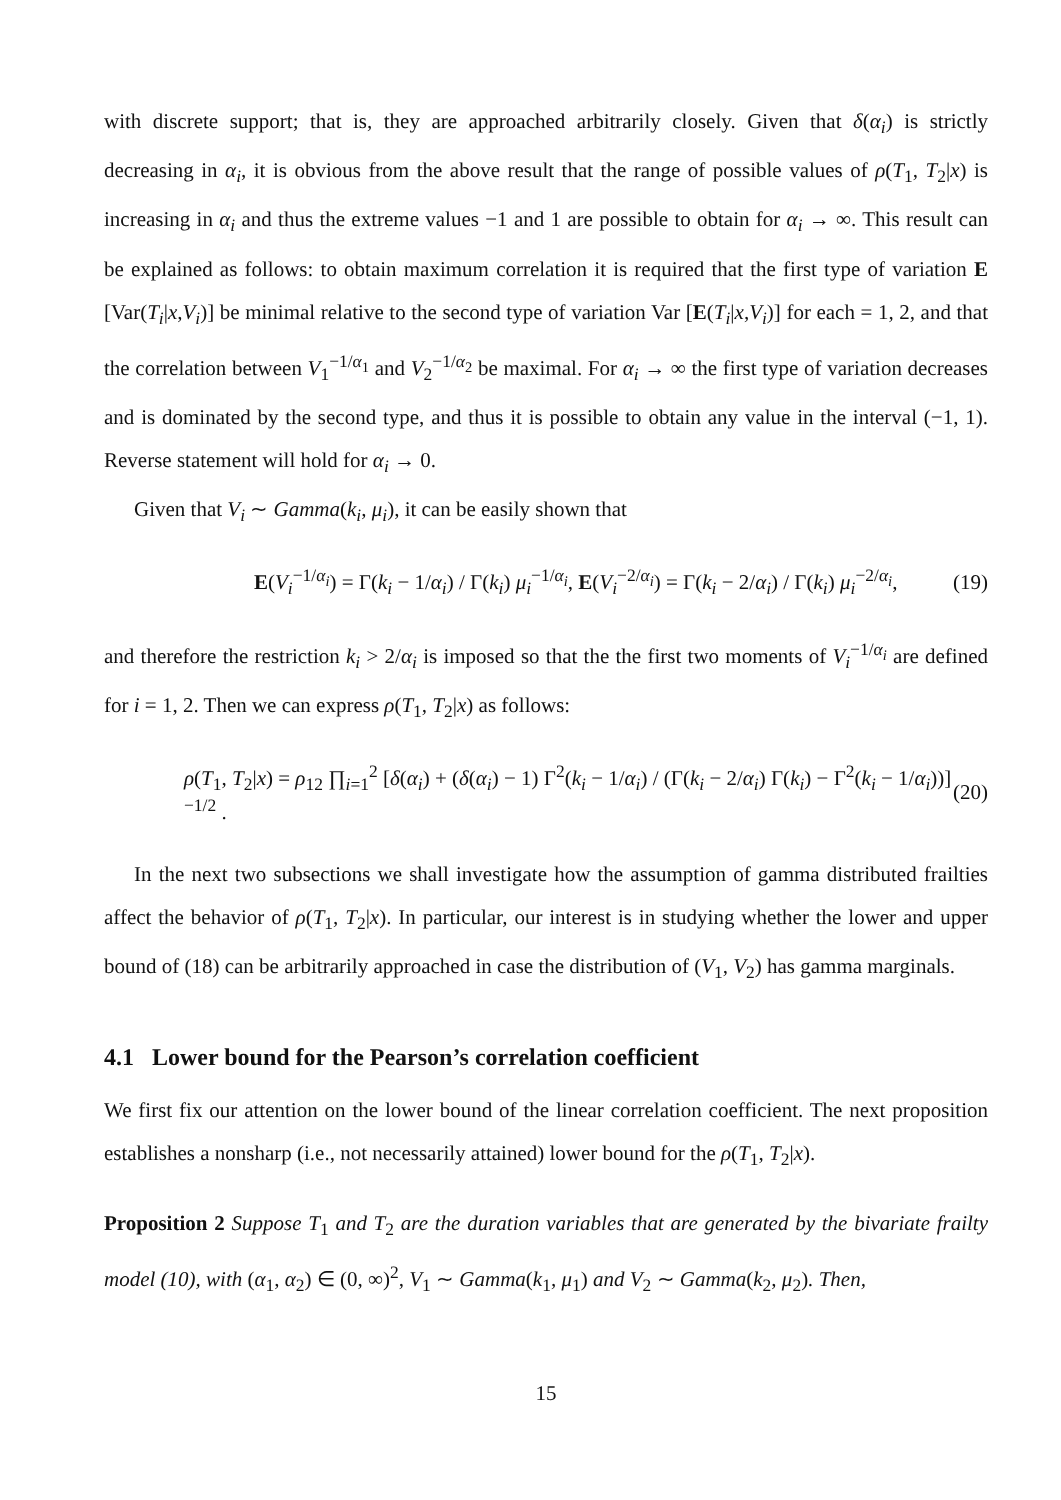with discrete support; that is, they are approached arbitrarily closely. Given that δ(α<sub>i</sub>) is strictly decreasing in α<sub>i</sub>, it is obvious from the above result that the range of possible values of ρ(T<sub>1</sub>, T<sub>2</sub>|x) is increasing in α<sub>i</sub> and thus the extreme values −1 and 1 are possible to obtain for α<sub>i</sub> → ∞. This result can be explained as follows: to obtain maximum correlation it is required that the first type of variation E [Var(T<sub>i</sub>|x,V<sub>i</sub>)] be minimal relative to the second type of variation Var [E(T<sub>i</sub>|x,V<sub>i</sub>)] for each = 1, 2, and that the correlation between V<sub>1</sub><sup>−1/α<sub>1</sub></sup> and V<sub>2</sub><sup>−1/α<sub>2</sub></sup> be maximal. For α<sub>i</sub> → ∞ the first type of variation decreases and is dominated by the second type, and thus it is possible to obtain any value in the interval (−1, 1). Reverse statement will hold for α<sub>i</sub> → 0.
Given that V<sub>i</sub> ∼ Gamma(k<sub>i</sub>, μ<sub>i</sub>), it can be easily shown that
E(V<sub>i</sub><sup>−1/α<sub>i</sub></sup>) = Γ(k<sub>i</sub> − 1/α<sub>i</sub>) / Γ(k<sub>i</sub>) μ<sub>i</sub><sup>−1/α<sub>i</sub></sup>, E(V<sub>i</sub><sup>−2/α<sub>i</sub></sup>) = Γ(k<sub>i</sub> − 2/α<sub>i</sub>) / Γ(k<sub>i</sub>) μ<sub>i</sub><sup>−2/α<sub>i</sub></sup>, (19)
and therefore the restriction k<sub>i</sub> > 2/α<sub>i</sub> is imposed so that the the first two moments of V<sub>i</sub><sup>−1/α<sub>i</sub></sup> are defined for i = 1, 2. Then we can express ρ(T<sub>1</sub>, T<sub>2</sub>|x) as follows:
ρ(T<sub>1</sub>, T<sub>2</sub>|x) = ρ<sub>12</sub> ∏<sub>i=1</sub><sup>2</sup> [δ(α<sub>i</sub>) + (δ(α<sub>i</sub>) − 1) Γ<sup>2</sup>(k<sub>i</sub> − 1/α<sub>i</sub>) / (Γ(k<sub>i</sub> − 2/α<sub>i</sub>) Γ(k<sub>i</sub>) − Γ<sup>2</sup>(k<sub>i</sub> − 1/α<sub>i</sub>))]<sup>−1/2</sup> . (20)
In the next two subsections we shall investigate how the assumption of gamma distributed frailties affect the behavior of ρ(T<sub>1</sub>, T<sub>2</sub>|x). In particular, our interest is in studying whether the lower and upper bound of (18) can be arbitrarily approached in case the distribution of (V<sub>1</sub>, V<sub>2</sub>) has gamma marginals.
4.1 Lower bound for the Pearson’s correlation coefficient
We first fix our attention on the lower bound of the linear correlation coefficient. The next proposition establishes a nonsharp (i.e., not necessarily attained) lower bound for the ρ(T<sub>1</sub>, T<sub>2</sub>|x).
Proposition 2 Suppose T<sub>1</sub> and T<sub>2</sub> are the duration variables that are generated by the bivariate frailty model (10), with (α<sub>1</sub>, α<sub>2</sub>) ∈ (0, ∞)<sup>2</sup>, V<sub>1</sub> ∼ Gamma(k<sub>1</sub>, μ<sub>1</sub>) and V<sub>2</sub> ∼ Gamma(k<sub>2</sub>, μ<sub>2</sub>). Then,
15